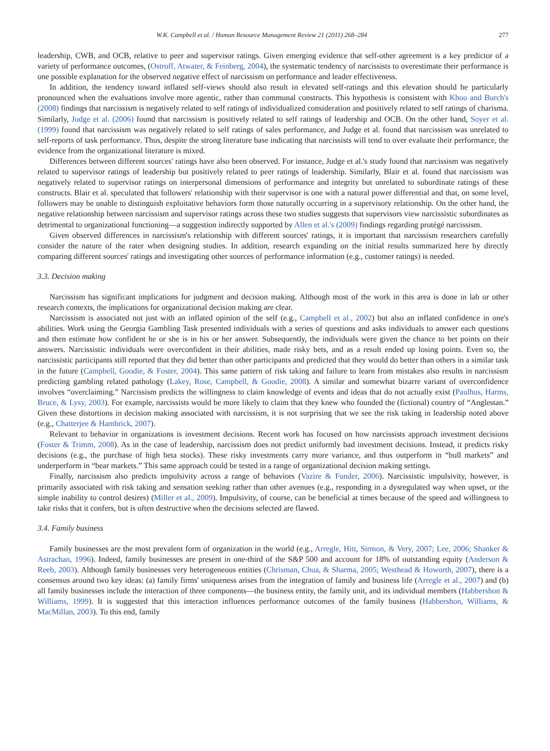W.K. Campbell et al. / Human Resource Management Review 21 (2011) 268–284 277
leadership, CWB, and OCB, relative to peer and supervisor ratings. Given emerging evidence that self-other agreement is a key predictor of a variety of performance outcomes, (Ostroff, Atwater, & Feinberg, 2004), the systematic tendency of narcissists to overestimate their performance is one possible explanation for the observed negative effect of narcissism on performance and leader effectiveness.
In addition, the tendency toward inflated self-views should also result in elevated self-ratings and this elevation should be particularly pronounced when the evaluations involve more agentic, rather than communal constructs. This hypothesis is consistent with Khoo and Burch's (2008) findings that narcissism is negatively related to self ratings of individualized consideration and positively related to self ratings of charisma. Similarly, Judge et al. (2006) found that narcissism is positively related to self ratings of leadership and OCB. On the other hand, Soyer et al. (1999) found that narcissism was negatively related to self ratings of sales performance, and Judge et al. found that narcissism was unrelated to self-reports of task performance. Thus, despite the strong literature base indicating that narcissists will tend to over evaluate their performance, the evidence from the organizational literature is mixed.
Differences between different sources' ratings have also been observed. For instance, Judge et al.'s study found that narcissism was negatively related to supervisor ratings of leadership but positively related to peer ratings of leadership. Similarly, Blair et al. found that narcissism was negatively related to supervisor ratings on interpersonal dimensions of performance and integrity but unrelated to subordinate ratings of these constructs. Blair et al. speculated that followers' relationship with their supervisor is one with a natural power differential and that, on some level, followers may be unable to distinguish exploitative behaviors form those naturally occurring in a supervisory relationship. On the other hand, the negative relationship between narcissism and supervisor ratings across these two studies suggests that supervisors view narcissistic subordinates as detrimental to organizational functioning—a suggestion indirectly supported by Allen et al.'s (2009) findings regarding protégé narcissism.
Given observed differences in narcissism's relationship with different sources' ratings, it is important that narcissism researchers carefully consider the nature of the rater when designing studies. In addition, research expanding on the initial results summarized here by directly comparing different sources' ratings and investigating other sources of performance information (e.g., customer ratings) is needed.
3.3. Decision making
Narcissism has significant implications for judgment and decision making. Although most of the work in this area is done in lab or other research contexts, the implications for organizational decision making are clear.
Narcissism is associated not just with an inflated opinion of the self (e.g., Campbell et al., 2002) but also an inflated confidence in one's abilities. Work using the Georgia Gambling Task presented individuals with a series of questions and asks individuals to answer each questions and then estimate how confident he or she is in his or her answer. Subsequently, the individuals were given the chance to bet points on their answers. Narcissistic individuals were overconfident in their abilities, made risky bets, and as a result ended up losing points. Even so, the narcissistic participants still reported that they did better than other participants and predicted that they would do better than others in a similar task in the future (Campbell, Goodie, & Foster, 2004). This same pattern of risk taking and failure to learn from mistakes also results in narcissism predicting gambling related pathology (Lakey, Rose, Campbell, & Goodie, 2008). A similar and somewhat bizarre variant of overconfidence involves “overclaiming.” Narcissism predicts the willingness to claim knowledge of events and ideas that do not actually exist (Paulhus, Harms, Bruce, & Lysy, 2003). For example, narcissists would be more likely to claim that they knew who founded the (fictional) country of “Anglestan.” Given these distortions in decision making associated with narcissism, it is not surprising that we see the risk taking in leadership noted above (e.g., Chatterjee & Hambrick, 2007).
Relevant to behavior in organizations is investment decisions. Recent work has focused on how narcissists approach investment decisions (Foster & Trimm, 2008). As in the case of leadership, narcissism does not predict uniformly bad investment decisions. Instead, it predicts risky decisions (e.g., the purchase of high beta stocks). These risky investments carry more variance, and thus outperform in “bull markets” and underperform in “bear markets.” This same approach could be tested in a range of organizational decision making settings.
Finally, narcissism also predicts impulsivity across a range of behaviors (Vazire & Funder, 2006). Narcissistic impulsivity, however, is primarily associated with risk taking and sensation seeking rather than other avenues (e.g., responding in a dysregulated way when upset, or the simple inability to control desires) (Miller et al., 2009). Impulsivity, of course, can be beneficial at times because of the speed and willingness to take risks that it confers, but is often destructive when the decisions selected are flawed.
3.4. Family business
Family businesses are the most prevalent form of organization in the world (e.g., Arregle, Hitt, Sirmon, & Very, 2007; Lee, 2006; Shanker & Astrachan, 1996). Indeed, family businesses are present in one-third of the S&P 500 and account for 18% of outstanding equity (Anderson & Reeb, 2003). Although family businesses very heterogeneous entities (Chrisman, Chua, & Sharma, 2005; Westhead & Howorth, 2007), there is a consensus around two key ideas: (a) family firms' uniqueness arises from the integration of family and business life (Arregle et al., 2007) and (b) all family businesses include the interaction of three components—the business entity, the family unit, and its individual members (Habbershon & Williams, 1999). It is suggested that this interaction influences performance outcomes of the family business (Habbershon, Williams, & MacMillan, 2003). To this end, family